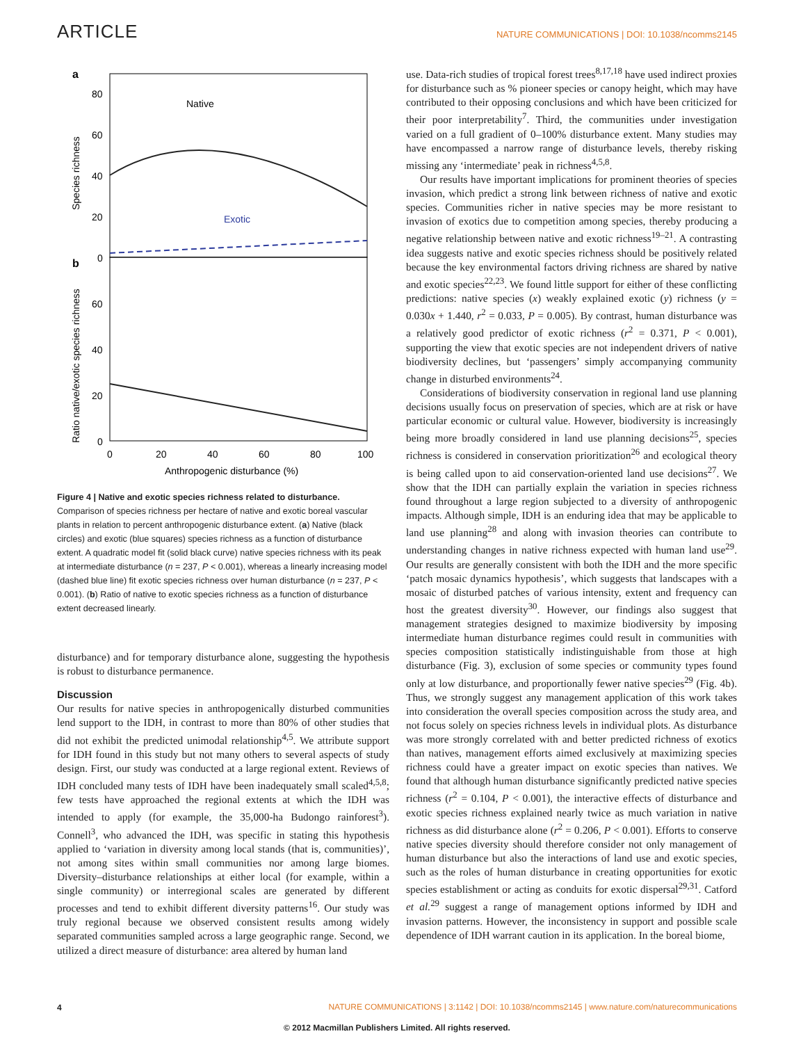ARTICLE
NATURE COMMUNICATIONS | DOI: 10.1038/ncomms2145
a
b
80
60
40
20
0
60
40
20
0
0
20
40
60
80
100
Anthropogenic disturbance (%)
Species richness
Ratio native/exotic species richness
Native
Exotic
Figure 4 | Native and exotic species richness related to disturbance. Comparison of species richness per hectare of native and exotic boreal vascular plants in relation to percent anthropogenic disturbance extent. (a) Native (black circles) and exotic (blue squares) species richness as a function of disturbance extent. A quadratic model fit (solid black curve) native species richness with its peak at intermediate disturbance (n = 237, P < 0.001), whereas a linearly increasing model (dashed blue line) fit exotic species richness over human disturbance (n = 237, P < 0.001). (b) Ratio of native to exotic species richness as a function of disturbance extent decreased linearly.
disturbance) and for temporary disturbance alone, suggesting the hypothesis is robust to disturbance permanence.
Discussion
Our results for native species in anthropogenically disturbed communities lend support to the IDH, in contrast to more than 80% of other studies that did not exhibit the predicted unimodal relationship<sup>4,5</sup>. We attribute support for IDH found in this study but not many others to several aspects of study design. First, our study was conducted at a large regional extent. Reviews of IDH concluded many tests of IDH have been inadequately small scaled<sup>4,5,8</sup>; few tests have approached the regional extents at which the IDH was intended to apply (for example, the 35,000-ha Budongo rainforest<sup>3</sup>). Connell<sup>3</sup>, who advanced the IDH, was specific in stating this hypothesis applied to ‘variation in diversity among local stands (that is, communities)’, not among sites within small communities nor among large biomes. Diversity–disturbance relationships at either local (for example, within a single community) or interregional scales are generated by different processes and tend to exhibit different diversity patterns<sup>16</sup>. Our study was truly regional because we observed consistent results among widely separated communities sampled across a large geographic range. Second, we utilized a direct measure of disturbance: area altered by human land
use. Data-rich studies of tropical forest trees<sup>8,17,18</sup> have used indirect proxies for disturbance such as % pioneer species or canopy height, which may have contributed to their opposing conclusions and which have been criticized for their poor interpretability<sup>7</sup>. Third, the communities under investigation varied on a full gradient of 0–100% disturbance extent. Many studies may have encompassed a narrow range of disturbance levels, thereby risking missing any ‘intermediate’ peak in richness<sup>4,5,8</sup>.
Our results have important implications for prominent theories of species invasion, which predict a strong link between richness of native and exotic species. Communities richer in native species may be more resistant to invasion of exotics due to competition among species, thereby producing a negative relationship between native and exotic richness<sup>19–21</sup>. A contrasting idea suggests native and exotic species richness should be positively related because the key environmental factors driving richness are shared by native and exotic species<sup>22,23</sup>. We found little support for either of these conflicting predictions: native species (x) weakly explained exotic (y) richness (y = 0.030x + 1.440, r<sup>2</sup> = 0.033, P = 0.005). By contrast, human disturbance was a relatively good predictor of exotic richness (r<sup>2</sup> = 0.371, P < 0.001), supporting the view that exotic species are not independent drivers of native biodiversity declines, but ‘passengers’ simply accompanying community change in disturbed environments<sup>24</sup>.
Considerations of biodiversity conservation in regional land use planning decisions usually focus on preservation of species, which are at risk or have particular economic or cultural value. However, biodiversity is increasingly being more broadly considered in land use planning decisions<sup>25</sup>, species richness is considered in conservation prioritization<sup>26</sup> and ecological theory is being called upon to aid conservation-oriented land use decisions<sup>27</sup>. We show that the IDH can partially explain the variation in species richness found throughout a large region subjected to a diversity of anthropogenic impacts. Although simple, IDH is an enduring idea that may be applicable to land use planning<sup>28</sup> and along with invasion theories can contribute to understanding changes in native richness expected with human land use<sup>29</sup>. Our results are generally consistent with both the IDH and the more specific ‘patch mosaic dynamics hypothesis’, which suggests that landscapes with a mosaic of disturbed patches of various intensity, extent and frequency can host the greatest diversity<sup>30</sup>. However, our findings also suggest that management strategies designed to maximize biodiversity by imposing intermediate human disturbance regimes could result in communities with species composition statistically indistinguishable from those at high disturbance (Fig. 3), exclusion of some species or community types found only at low disturbance, and proportionally fewer native species<sup>29</sup> (Fig. 4b). Thus, we strongly suggest any management application of this work takes into consideration the overall species composition across the study area, and not focus solely on species richness levels in individual plots. As disturbance was more strongly correlated with and better predicted richness of exotics than natives, management efforts aimed exclusively at maximizing species richness could have a greater impact on exotic species than natives. We found that although human disturbance significantly predicted native species richness (r<sup>2</sup> = 0.104, P < 0.001), the interactive effects of disturbance and exotic species richness explained nearly twice as much variation in native richness as did disturbance alone (r<sup>2</sup> = 0.206, P < 0.001). Efforts to conserve native species diversity should therefore consider not only management of human disturbance but also the interactions of land use and exotic species, such as the roles of human disturbance in creating opportunities for exotic species establishment or acting as conduits for exotic dispersal<sup>29,31</sup>. Catford et al.<sup>29</sup> suggest a range of management options informed by IDH and invasion patterns. However, the inconsistency in support and possible scale dependence of IDH warrant caution in its application. In the boreal biome,
4
NATURE COMMUNICATIONS | 3:1142 | DOI: 10.1038/ncomms2145 | www.nature.com/naturecommunications
© 2012 Macmillan Publishers Limited. All rights reserved.